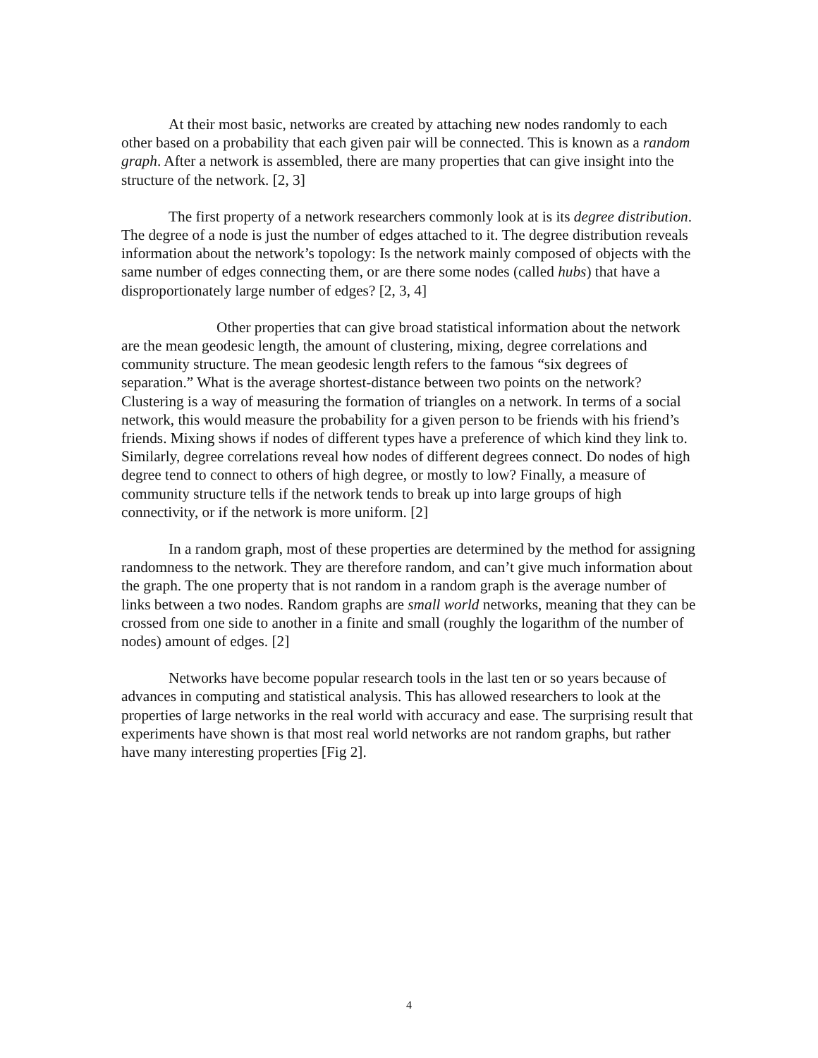At their most basic, networks are created by attaching new nodes randomly to each other based on a probability that each given pair will be connected. This is known as a random graph. After a network is assembled, there are many properties that can give insight into the structure of the network. [2, 3]
The first property of a network researchers commonly look at is its degree distribution. The degree of a node is just the number of edges attached to it. The degree distribution reveals information about the network’s topology: Is the network mainly composed of objects with the same number of edges connecting them, or are there some nodes (called hubs) that have a disproportionately large number of edges? [2, 3, 4]
Other properties that can give broad statistical information about the network are the mean geodesic length, the amount of clustering, mixing, degree correlations and community structure. The mean geodesic length refers to the famous “six degrees of separation.” What is the average shortest-distance between two points on the network? Clustering is a way of measuring the formation of triangles on a network. In terms of a social network, this would measure the probability for a given person to be friends with his friend’s friends. Mixing shows if nodes of different types have a preference of which kind they link to. Similarly, degree correlations reveal how nodes of different degrees connect. Do nodes of high degree tend to connect to others of high degree, or mostly to low? Finally, a measure of community structure tells if the network tends to break up into large groups of high connectivity, or if the network is more uniform. [2]
In a random graph, most of these properties are determined by the method for assigning randomness to the network. They are therefore random, and can’t give much information about the graph. The one property that is not random in a random graph is the average number of links between a two nodes. Random graphs are small world networks, meaning that they can be crossed from one side to another in a finite and small (roughly the logarithm of the number of nodes) amount of edges. [2]
Networks have become popular research tools in the last ten or so years because of advances in computing and statistical analysis. This has allowed researchers to look at the properties of large networks in the real world with accuracy and ease. The surprising result that experiments have shown is that most real world networks are not random graphs, but rather have many interesting properties [Fig 2].
4